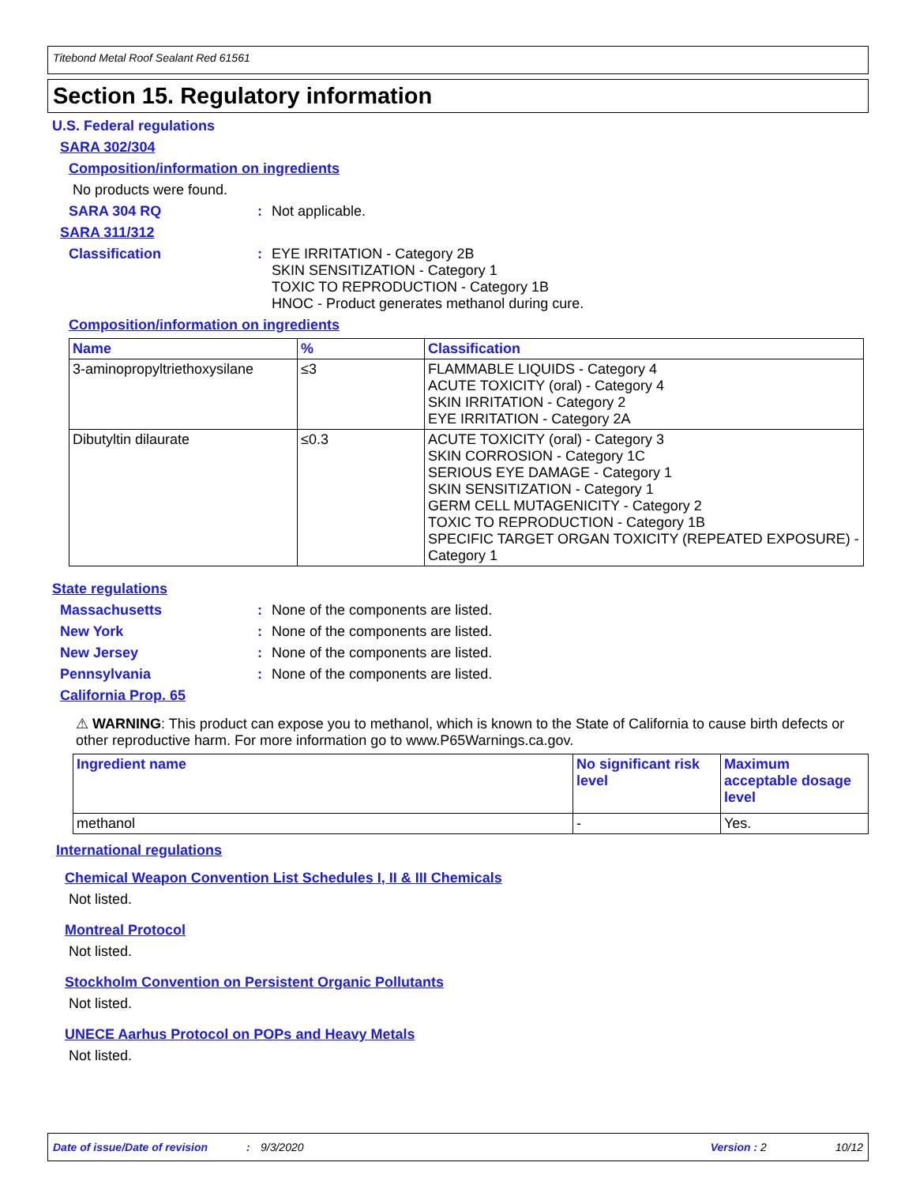Titebond Metal Roof Sealant Red 61561
Section 15. Regulatory information
U.S. Federal regulations
SARA 302/304
Composition/information on ingredients
No products were found.
SARA 304 RQ: Not applicable.
SARA 311/312
Classification: EYE IRRITATION - Category 2B
SKIN SENSITIZATION - Category 1
TOXIC TO REPRODUCTION - Category 1B
HNOC - Product generates methanol during cure.
Composition/information on ingredients
| Name | % | Classification |
| --- | --- | --- |
| 3-aminopropyltriethoxysilane | ≤3 | FLAMMABLE LIQUIDS - Category 4 ACUTE TOXICITY (oral) - Category 4 SKIN IRRITATION - Category 2 EYE IRRITATION - Category 2A |
| Dibutyltin dilaurate | ≤0.3 | ACUTE TOXICITY (oral) - Category 3 SKIN CORROSION - Category 1C SERIOUS EYE DAMAGE - Category 1 SKIN SENSITIZATION - Category 1 GERM CELL MUTAGENICITY - Category 2 TOXIC TO REPRODUCTION - Category 1B SPECIFIC TARGET ORGAN TOXICITY (REPEATED EXPOSURE) - Category 1 |
State regulations
Massachusetts: None of the components are listed.
New York: None of the components are listed.
New Jersey: None of the components are listed.
Pennsylvania: None of the components are listed.
California Prop. 65
⚠ WARNING: This product can expose you to methanol, which is known to the State of California to cause birth defects or other reproductive harm. For more information go to www.P65Warnings.ca.gov.
| Ingredient name | No significant risk level | Maximum acceptable dosage level |
| --- | --- | --- |
| methanol | - | Yes. |
International regulations
Chemical Weapon Convention List Schedules I, II & III Chemicals
Not listed.
Montreal Protocol
Not listed.
Stockholm Convention on Persistent Organic Pollutants
Not listed.
UNECE Aarhus Protocol on POPs and Heavy Metals
Not listed.
Date of issue/Date of revision: 9/3/2020 Version : 2 10/12